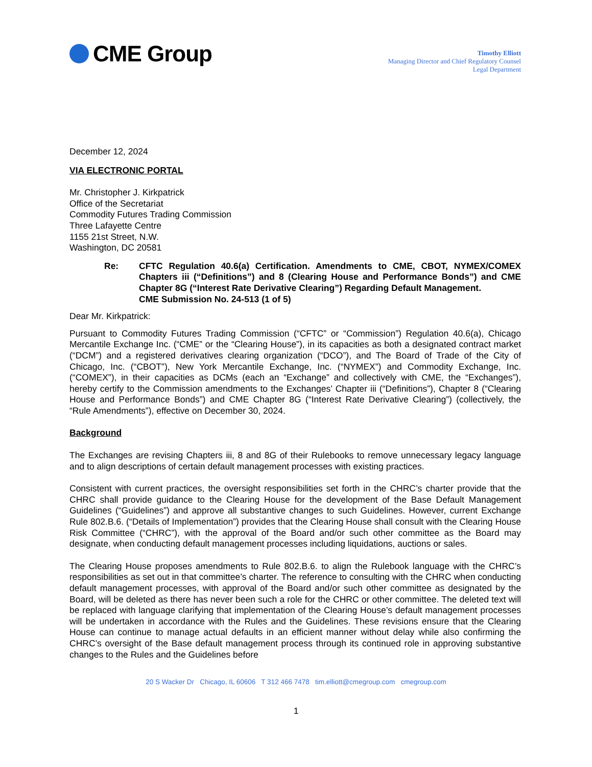CME Group
Timothy Elliott
Managing Director and Chief Regulatory Counsel
Legal Department
December 12, 2024
VIA ELECTRONIC PORTAL
Mr. Christopher J. Kirkpatrick
Office of the Secretariat
Commodity Futures Trading Commission
Three Lafayette Centre
1155 21st Street, N.W.
Washington, DC 20581
Re: CFTC Regulation 40.6(a) Certification. Amendments to CME, CBOT, NYMEX/COMEX Chapters iii (“Definitions”) and 8 (Clearing House and Performance Bonds”) and CME Chapter 8G (“Interest Rate Derivative Clearing”) Regarding Default Management.
CME Submission No. 24-513 (1 of 5)
Dear Mr. Kirkpatrick:
Pursuant to Commodity Futures Trading Commission (“CFTC” or “Commission”) Regulation 40.6(a), Chicago Mercantile Exchange Inc. (“CME” or the “Clearing House”), in its capacities as both a designated contract market (“DCM”) and a registered derivatives clearing organization (“DCO”), and The Board of Trade of the City of Chicago, Inc. (“CBOT”), New York Mercantile Exchange, Inc. (“NYMEX”) and Commodity Exchange, Inc. (“COMEX”), in their capacities as DCMs (each an “Exchange” and collectively with CME, the “Exchanges”), hereby certify to the Commission amendments to the Exchanges’ Chapter iii (“Definitions”), Chapter 8 (“Clearing House and Performance Bonds”) and CME Chapter 8G (“Interest Rate Derivative Clearing”) (collectively, the “Rule Amendments”), effective on December 30, 2024.
Background
The Exchanges are revising Chapters iii, 8 and 8G of their Rulebooks to remove unnecessary legacy language and to align descriptions of certain default management processes with existing practices.
Consistent with current practices, the oversight responsibilities set forth in the CHRC’s charter provide that the CHRC shall provide guidance to the Clearing House for the development of the Base Default Management Guidelines (“Guidelines”) and approve all substantive changes to such Guidelines. However, current Exchange Rule 802.B.6. (“Details of Implementation”) provides that the Clearing House shall consult with the Clearing House Risk Committee (“CHRC”), with the approval of the Board and/or such other committee as the Board may designate, when conducting default management processes including liquidations, auctions or sales.
The Clearing House proposes amendments to Rule 802.B.6. to align the Rulebook language with the CHRC’s responsibilities as set out in that committee’s charter. The reference to consulting with the CHRC when conducting default management processes, with approval of the Board and/or such other committee as designated by the Board, will be deleted as there has never been such a role for the CHRC or other committee. The deleted text will be replaced with language clarifying that implementation of the Clearing House’s default management processes will be undertaken in accordance with the Rules and the Guidelines. These revisions ensure that the Clearing House can continue to manage actual defaults in an efficient manner without delay while also confirming the CHRC’s oversight of the Base default management process through its continued role in approving substantive changes to the Rules and the Guidelines before
20 S Wacker Dr Chicago, IL 60606 T 312 466 7478 tim.elliott@cmegroup.com cmegroup.com
1